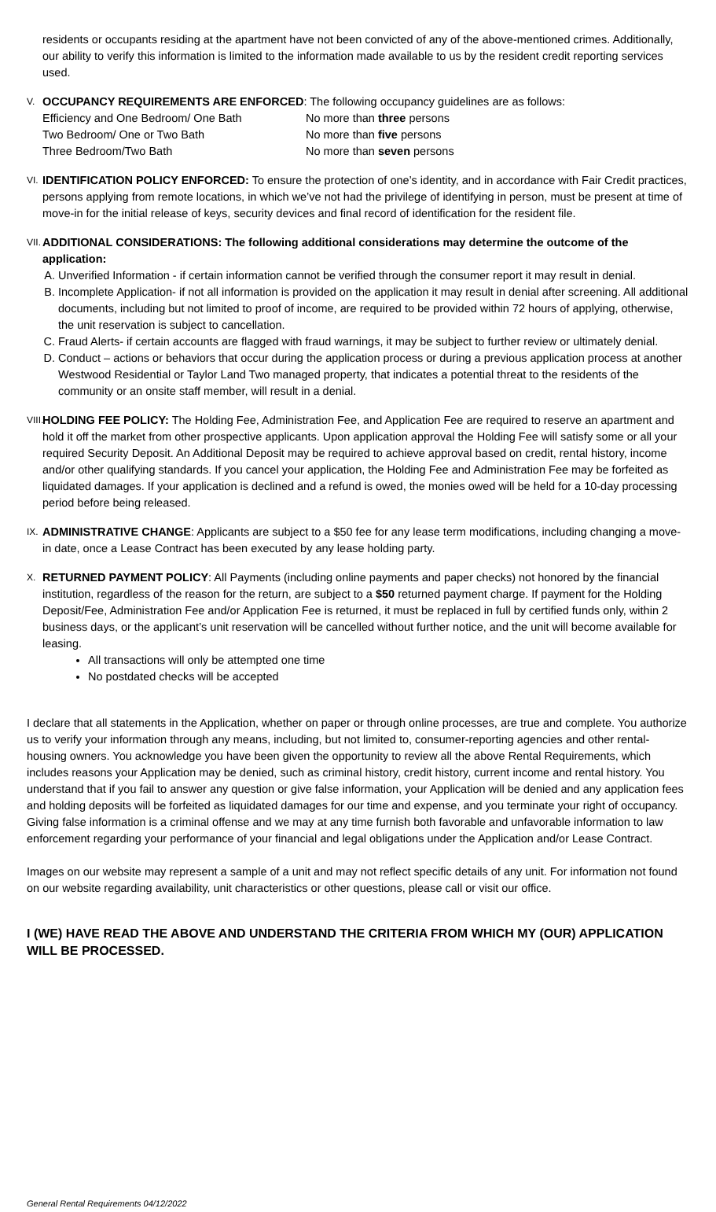residents or occupants residing at the apartment have not been convicted of any of the above-mentioned crimes. Additionally, our ability to verify this information is limited to the information made available to us by the resident credit reporting services used.
V.
OCCUPANCY REQUIREMENTS ARE ENFORCED: The following occupancy guidelines are as follows:
| Efficiency and One Bedroom/ One Bath | No more than three persons |
| Two Bedroom/ One or Two Bath | No more than five persons |
| Three Bedroom/Two Bath | No more than seven persons |
VI.
IDENTIFICATION POLICY ENFORCED: To ensure the protection of one’s identity, and in accordance with Fair Credit practices, persons applying from remote locations, in which we’ve not had the privilege of identifying in person, must be present at time of move-in for the initial release of keys, security devices and final record of identification for the resident file.
VII.
ADDITIONAL CONSIDERATIONS: The following additional considerations may determine the outcome of the application:
A. Unverified Information - if certain information cannot be verified through the consumer report it may result in denial.
B. Incomplete Application- if not all information is provided on the application it may result in denial after screening. All additional documents, including but not limited to proof of income, are required to be provided within 72 hours of applying, otherwise, the unit reservation is subject to cancellation.
C. Fraud Alerts- if certain accounts are flagged with fraud warnings, it may be subject to further review or ultimately denial.
D. Conduct – actions or behaviors that occur during the application process or during a previous application process at another Westwood Residential or Taylor Land Two managed property, that indicates a potential threat to the residents of the community or an onsite staff member, will result in a denial.
VIII.
HOLDING FEE POLICY: The Holding Fee, Administration Fee, and Application Fee are required to reserve an apartment and hold it off the market from other prospective applicants. Upon application approval the Holding Fee will satisfy some or all your required Security Deposit. An Additional Deposit may be required to achieve approval based on credit, rental history, income and/or other qualifying standards. If you cancel your application, the Holding Fee and Administration Fee may be forfeited as liquidated damages. If your application is declined and a refund is owed, the monies owed will be held for a 10-day processing period before being released.
IX.
ADMINISTRATIVE CHANGE: Applicants are subject to a $50 fee for any lease term modifications, including changing a move-in date, once a Lease Contract has been executed by any lease holding party.
X.
RETURNED PAYMENT POLICY: All Payments (including online payments and paper checks) not honored by the financial institution, regardless of the reason for the return, are subject to a $50 returned payment charge. If payment for the Holding Deposit/Fee, Administration Fee and/or Application Fee is returned, it must be replaced in full by certified funds only, within 2 business days, or the applicant’s unit reservation will be cancelled without further notice, and the unit will become available for leasing.
All transactions will only be attempted one time
No postdated checks will be accepted
I declare that all statements in the Application, whether on paper or through online processes, are true and complete. You authorize us to verify your information through any means, including, but not limited to, consumer-reporting agencies and other rental-housing owners. You acknowledge you have been given the opportunity to review all the above Rental Requirements, which includes reasons your Application may be denied, such as criminal history, credit history, current income and rental history. You understand that if you fail to answer any question or give false information, your Application will be denied and any application fees and holding deposits will be forfeited as liquidated damages for our time and expense, and you terminate your right of occupancy. Giving false information is a criminal offense and we may at any time furnish both favorable and unfavorable information to law enforcement regarding your performance of your financial and legal obligations under the Application and/or Lease Contract.
Images on our website may represent a sample of a unit and may not reflect specific details of any unit. For information not found on our website regarding availability, unit characteristics or other questions, please call or visit our office.
I (WE) HAVE READ THE ABOVE AND UNDERSTAND THE CRITERIA FROM WHICH MY (OUR) APPLICATION WILL BE PROCESSED.
General Rental Requirements 04/12/2022